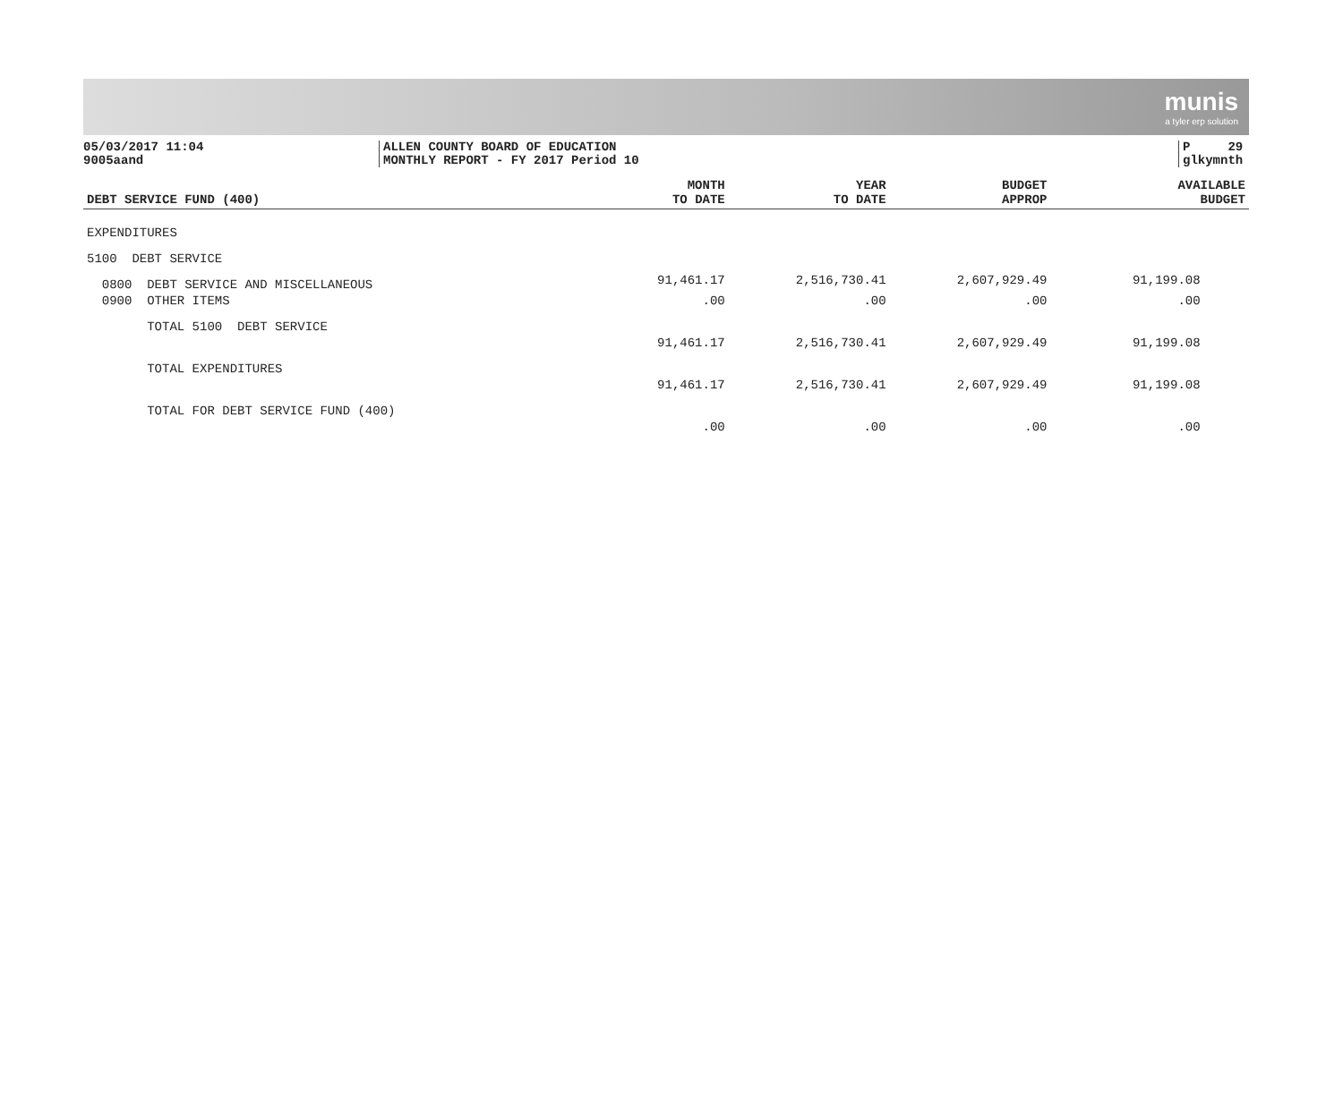munis
a tyler erp solution
05/03/2017 11:04
9005aand
ALLEN COUNTY BOARD OF EDUCATION
MONTHLY REPORT - FY 2017 Period 10
P 29
glkymnth
| DEBT SERVICE FUND (400) | MONTH TO DATE | YEAR TO DATE | BUDGET APPROP | AVAILABLE BUDGET |
| --- | --- | --- | --- | --- |
| EXPENDITURES | | | | |
| 5100 DEBT SERVICE | | | | |
| 0800 DEBT SERVICE AND MISCELLANEOUS | 91,461.17 | 2,516,730.41 | 2,607,929.49 | 91,199.08 |
| 0900 OTHER ITEMS | .00 | .00 | .00 | .00 |
| TOTAL 5100 DEBT SERVICE | | | | |
| | 91,461.17 | 2,516,730.41 | 2,607,929.49 | 91,199.08 |
| TOTAL EXPENDITURES | | | | |
| | 91,461.17 | 2,516,730.41 | 2,607,929.49 | 91,199.08 |
| TOTAL FOR DEBT SERVICE FUND (400) | | | | |
| | .00 | .00 | .00 | .00 |